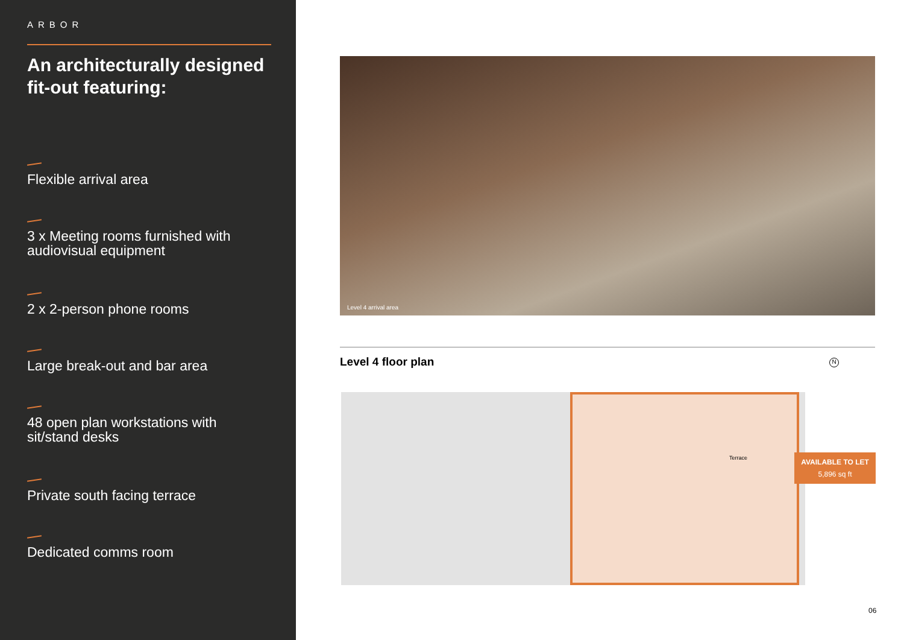ARBOR
An architecturally designed fit-out featuring:
Flexible arrival area
3 x Meeting rooms furnished with audiovisual equipment
2 x 2-person phone rooms
Large break-out and bar area
48 open plan workstations with sit/stand desks
Private south facing terrace
Dedicated comms room
Level 4 arrival area
Level 4 floor plan N
Terrace
AVAILABLE TO LET
5,896 sq ft
06